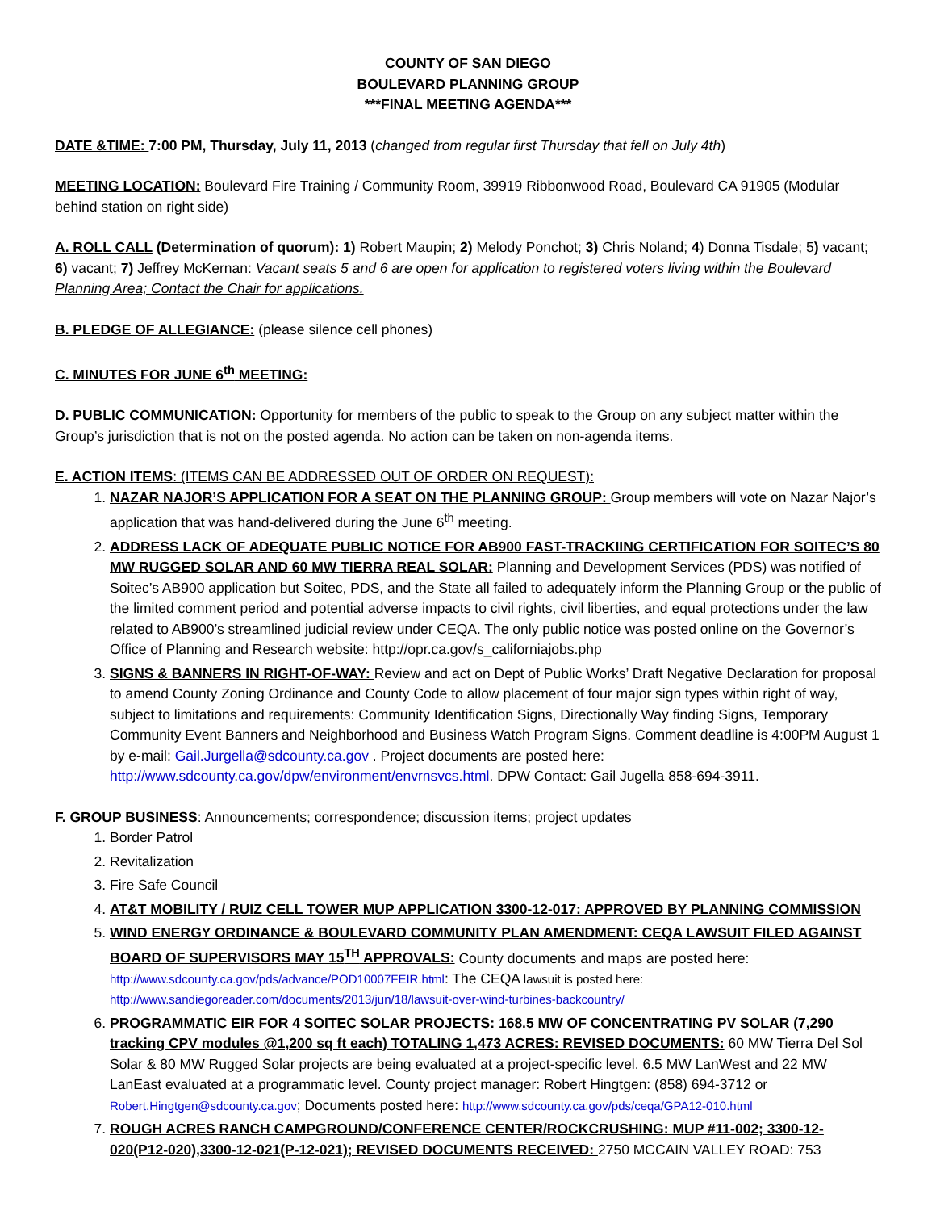COUNTY OF SAN DIEGO
BOULEVARD PLANNING GROUP
***FINAL MEETING AGENDA***
DATE &TIME: 7:00 PM, Thursday, July 11, 2013 (changed from regular first Thursday that fell on July 4th)
MEETING LOCATION: Boulevard Fire Training / Community Room, 39919 Ribbonwood Road, Boulevard CA 91905 (Modular behind station on right side)
A. ROLL CALL (Determination of quorum): 1) Robert Maupin; 2) Melody Ponchot; 3) Chris Noland; 4) Donna Tisdale; 5) vacant; 6) vacant; 7) Jeffrey McKernan: Vacant seats 5 and 6 are open for application to registered voters living within the Boulevard Planning Area; Contact the Chair for applications.
B. PLEDGE OF ALLEGIANCE: (please silence cell phones)
C. MINUTES FOR JUNE 6<sup>th</sup> MEETING:
D. PUBLIC COMMUNICATION: Opportunity for members of the public to speak to the Group on any subject matter within the Group’s jurisdiction that is not on the posted agenda. No action can be taken on non-agenda items.
E. ACTION ITEMS: (ITEMS CAN BE ADDRESSED OUT OF ORDER ON REQUEST):
1. NAZAR NAJOR’S APPLICATION FOR A SEAT ON THE PLANNING GROUP: Group members will vote on Nazar Najor’s application that was hand-delivered during the June 6<sup>th</sup> meeting.
2. ADDRESS LACK OF ADEQUATE PUBLIC NOTICE FOR AB900 FAST-TRACKIING CERTIFICATION FOR SOITEC’S 80 MW RUGGED SOLAR AND 60 MW TIERRA REAL SOLAR: Planning and Development Services (PDS) was notified of Soitec’s AB900 application but Soitec, PDS, and the State all failed to adequately inform the Planning Group or the public of the limited comment period and potential adverse impacts to civil rights, civil liberties, and equal protections under the law related to AB900’s streamlined judicial review under CEQA. The only public notice was posted online on the Governor’s Office of Planning and Research website: http://opr.ca.gov/s_californiajobs.php
3. SIGNS & BANNERS IN RIGHT-OF-WAY: Review and act on Dept of Public Works’ Draft Negative Declaration for proposal to amend County Zoning Ordinance and County Code to allow placement of four major sign types within right of way, subject to limitations and requirements: Community Identification Signs, Directionally Way finding Signs, Temporary Community Event Banners and Neighborhood and Business Watch Program Signs. Comment deadline is 4:00PM August 1 by e-mail: Gail.Jurgella@sdcounty.ca.gov . Project documents are posted here: http://www.sdcounty.ca.gov/dpw/environment/envrnsvcs.html. DPW Contact: Gail Jugella 858-694-3911.
F. GROUP BUSINESS: Announcements; correspondence; discussion items; project updates
1. Border Patrol
2. Revitalization
3. Fire Safe Council
4. AT&T MOBILITY / RUIZ CELL TOWER MUP APPLICATION 3300-12-017: APPROVED BY PLANNING COMMISSION
5. WIND ENERGY ORDINANCE & BOULEVARD COMMUNITY PLAN AMENDMENT: CEQA LAWSUIT FILED AGAINST BOARD OF SUPERVISORS MAY 15<sup>TH</sup> APPROVALS: County documents and maps are posted here: http://www.sdcounty.ca.gov/pds/advance/POD10007FEIR.html: The CEQA lawsuit is posted here: http://www.sandiegoreader.com/documents/2013/jun/18/lawsuit-over-wind-turbines-backcountry/
6. PROGRAMMATIC EIR FOR 4 SOITEC SOLAR PROJECTS: 168.5 MW OF CONCENTRATING PV SOLAR (7,290 tracking CPV modules @1,200 sq ft each) TOTALING 1,473 ACRES: REVISED DOCUMENTS: 60 MW Tierra Del Sol Solar & 80 MW Rugged Solar projects are being evaluated at a project-specific level. 6.5 MW LanWest and 22 MW LanEast evaluated at a programmatic level. County project manager: Robert Hingtgen: (858) 694-3712 or Robert.Hingtgen@sdcounty.ca.gov; Documents posted here: http://www.sdcounty.ca.gov/pds/ceqa/GPA12-010.html
7. ROUGH ACRES RANCH CAMPGROUND/CONFERENCE CENTER/ROCKCRUSHING: MUP #11-002; 3300-12-020(P12-020),3300-12-021(P-12-021); REVISED DOCUMENTS RECEIVED: 2750 MCCAIN VALLEY ROAD: 753